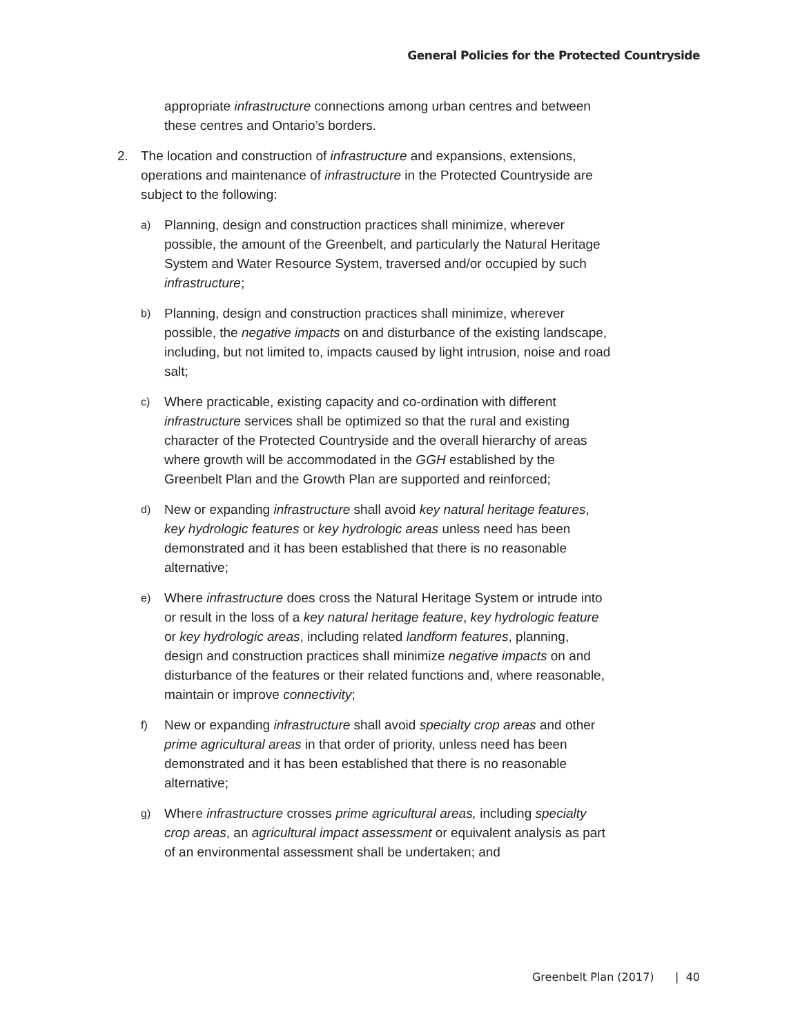General Policies for the Protected Countryside
appropriate infrastructure connections among urban centres and between these centres and Ontario’s borders.
2. The location and construction of infrastructure and expansions, extensions, operations and maintenance of infrastructure in the Protected Countryside are subject to the following:
a)
Planning, design and construction practices shall minimize, wherever possible, the amount of the Greenbelt, and particularly the Natural Heritage System and Water Resource System, traversed and/or occupied by such infrastructure;
b)
Planning, design and construction practices shall minimize, wherever possible, the negative impacts on and disturbance of the existing landscape, including, but not limited to, impacts caused by light intrusion, noise and road salt;
c)
Where practicable, existing capacity and co-ordination with different infrastructure services shall be optimized so that the rural and existing character of the Protected Countryside and the overall hierarchy of areas where growth will be accommodated in the GGH established by the Greenbelt Plan and the Growth Plan are supported and reinforced;
d)
New or expanding infrastructure shall avoid key natural heritage features, key hydrologic features or key hydrologic areas unless need has been demonstrated and it has been established that there is no reasonable alternative;
e)
Where infrastructure does cross the Natural Heritage System or intrude into or result in the loss of a key natural heritage feature, key hydrologic feature or key hydrologic areas, including related landform features, planning, design and construction practices shall minimize negative impacts on and disturbance of the features or their related functions and, where reasonable, maintain or improve connectivity;
f)
New or expanding infrastructure shall avoid specialty crop areas and other prime agricultural areas in that order of priority, unless need has been demonstrated and it has been established that there is no reasonable alternative;
g)
Where infrastructure crosses prime agricultural areas, including specialty crop areas, an agricultural impact assessment or equivalent analysis as part of an environmental assessment shall be undertaken; and
Greenbelt Plan (2017) | 40